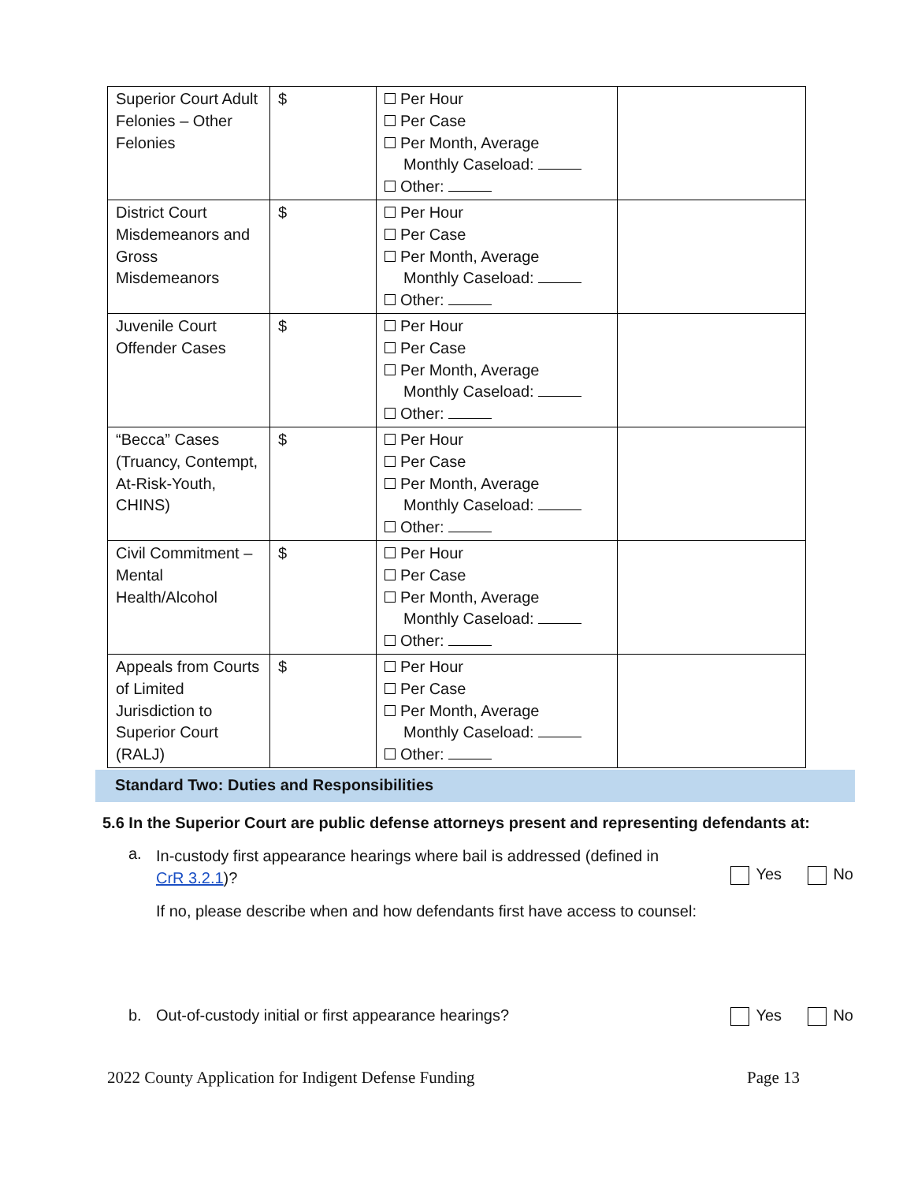| Superior Court Adult Felonies – Other Felonies | $ | Per Hour Per Case Per Month, Average Monthly Caseload: Other: | |
| District Court Misdemeanors and Gross Misdemeanors | $ | Per Hour Per Case Per Month, Average Monthly Caseload: Other: | |
| Juvenile Court Offender Cases | $ | Per Hour Per Case Per Month, Average Monthly Caseload: Other: | |
| “Becca” Cases (Truancy, Contempt, At-Risk-Youth, CHINS) | $ | Per Hour Per Case Per Month, Average Monthly Caseload: Other: | |
| Civil Commitment – Mental Health/Alcohol | $ | Per Hour Per Case Per Month, Average Monthly Caseload: Other: | |
| Appeals from Courts of Limited Jurisdiction to Superior Court (RALJ) | $ | Per Hour Per Case Per Month, Average Monthly Caseload: Other: | |
Standard Two: Duties and Responsibilities
5.6 In the Superior Court are public defense attorneys present and representing defendants at:
a.
In-custody first appearance hearings where bail is addressed (defined in
CrR 3.2.1)?
If no, please describe when and how defendants first have access to counsel:
Yes No
b. Out-of-custody initial or first appearance hearings?
Yes No
2022 County Application for Indigent Defense Funding
Page 13